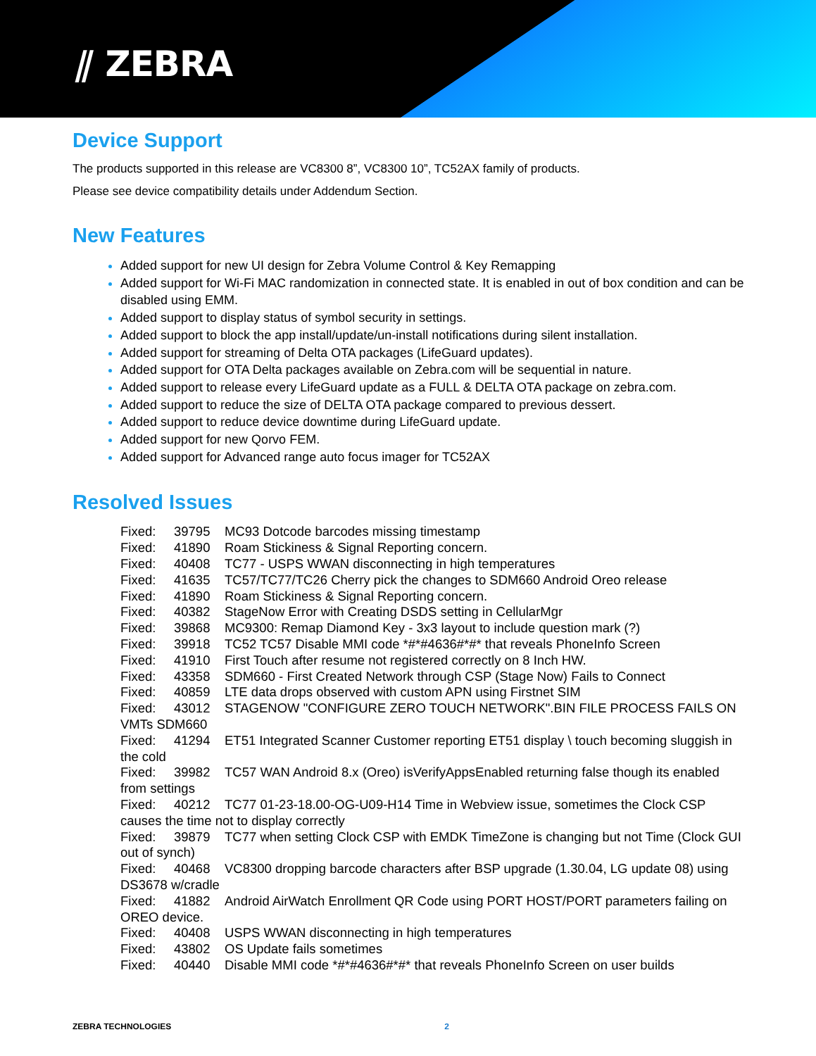⫽ ZEBRA
Device Support
The products supported in this release are VC8300 8”, VC8300 10”, TC52AX family of products.
Please see device compatibility details under Addendum Section.
New Features
Added support for new UI design for Zebra Volume Control & Key Remapping
Added support for Wi-Fi MAC randomization in connected state. It is enabled in out of box condition and can be disabled using EMM.
Added support to display status of symbol security in settings.
Added support to block the app install/update/un-install notifications during silent installation.
Added support for streaming of Delta OTA packages (LifeGuard updates).
Added support for OTA Delta packages available on Zebra.com will be sequential in nature.
Added support to release every LifeGuard update as a FULL & DELTA OTA package on zebra.com.
Added support to reduce the size of DELTA OTA package compared to previous dessert.
Added support to reduce device downtime during LifeGuard update.
Added support for new Qorvo FEM.
Added support for Advanced range auto focus imager for TC52AX
Resolved Issues
Fixed: 39795 MC93 Dotcode barcodes missing timestamp
Fixed: 41890 Roam Stickiness & Signal Reporting concern.
Fixed: 40408 TC77 - USPS WWAN disconnecting in high temperatures
Fixed: 41635 TC57/TC77/TC26 Cherry pick the changes to SDM660 Android Oreo release
Fixed: 41890 Roam Stickiness & Signal Reporting concern.
Fixed: 40382 StageNow Error with Creating DSDS setting in CellularMgr
Fixed: 39868 MC9300: Remap Diamond Key - 3x3 layout to include question mark (?)
Fixed: 39918 TC52 TC57 Disable MMI code *#*#4636#*#* that reveals PhoneInfo Screen
Fixed: 41910 First Touch after resume not registered correctly on 8 Inch HW.
Fixed: 43358 SDM660 - First Created Network through CSP (Stage Now) Fails to Connect
Fixed: 40859 LTE data drops observed with custom APN using Firstnet SIM
Fixed: 43012 STAGENOW "CONFIGURE ZERO TOUCH NETWORK".BIN FILE PROCESS FAILS ON VMTs SDM660
Fixed: 41294 ET51 Integrated Scanner Customer reporting ET51 display \ touch becoming sluggish in the cold
Fixed: 39982 TC57 WAN Android 8.x (Oreo) isVerifyAppsEnabled returning false though its enabled from settings
Fixed: 40212 TC77 01-23-18.00-OG-U09-H14 Time in Webview issue, sometimes the Clock CSP causes the time not to display correctly
Fixed: 39879 TC77 when setting Clock CSP with EMDK TimeZone is changing but not Time (Clock GUI out of synch)
Fixed: 40468 VC8300 dropping barcode characters after BSP upgrade (1.30.04, LG update 08) using DS3678 w/cradle
Fixed: 41882 Android AirWatch Enrollment QR Code using PORT HOST/PORT parameters failing on OREO device.
Fixed: 40408 USPS WWAN disconnecting in high temperatures
Fixed: 43802 OS Update fails sometimes
Fixed: 40440 Disable MMI code *#*#4636#*#* that reveals PhoneInfo Screen on user builds
ZEBRA TECHNOLOGIES 2